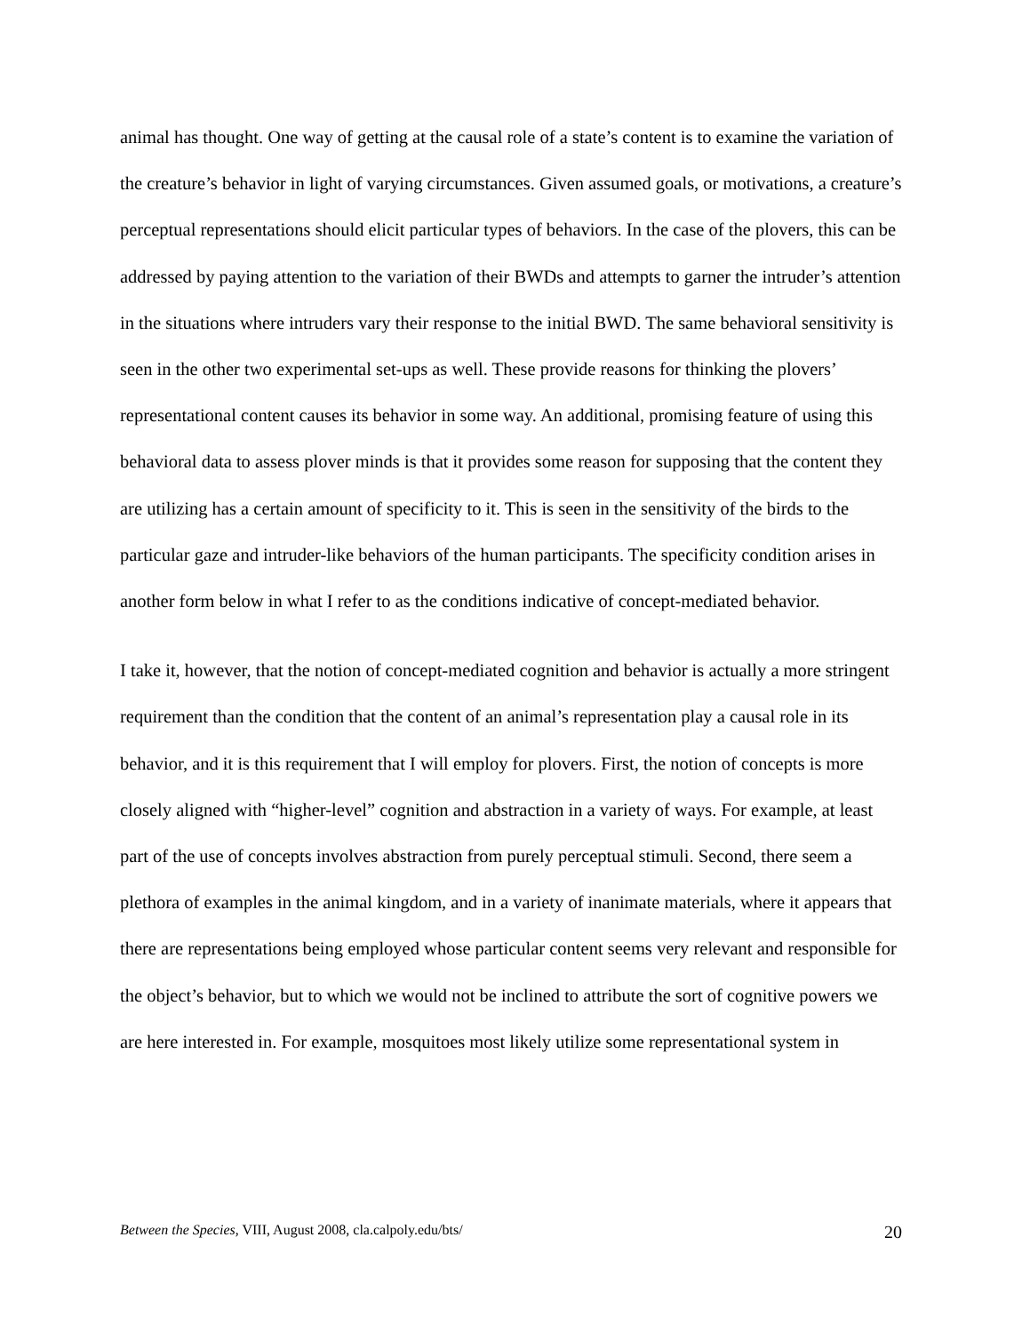animal has thought. One way of getting at the causal role of a state’s content is to examine the variation of the creature’s behavior in light of varying circumstances. Given assumed goals, or motivations, a creature’s perceptual representations should elicit particular types of behaviors. In the case of the plovers, this can be addressed by paying attention to the variation of their BWDs and attempts to garner the intruder’s attention in the situations where intruders vary their response to the initial BWD. The same behavioral sensitivity is seen in the other two experimental set-ups as well. These provide reasons for thinking the plovers’ representational content causes its behavior in some way. An additional, promising feature of using this behavioral data to assess plover minds is that it provides some reason for supposing that the content they are utilizing has a certain amount of specificity to it. This is seen in the sensitivity of the birds to the particular gaze and intruder-like behaviors of the human participants. The specificity condition arises in another form below in what I refer to as the conditions indicative of concept-mediated behavior.
I take it, however, that the notion of concept-mediated cognition and behavior is actually a more stringent requirement than the condition that the content of an animal’s representation play a causal role in its behavior, and it is this requirement that I will employ for plovers. First, the notion of concepts is more closely aligned with “higher-level” cognition and abstraction in a variety of ways. For example, at least part of the use of concepts involves abstraction from purely perceptual stimuli. Second, there seem a plethora of examples in the animal kingdom, and in a variety of inanimate materials, where it appears that there are representations being employed whose particular content seems very relevant and responsible for the object’s behavior, but to which we would not be inclined to attribute the sort of cognitive powers we are here interested in. For example, mosquitoes most likely utilize some representational system in
Between the Species, VIII, August 2008, cla.calpoly.edu/bts/ 20